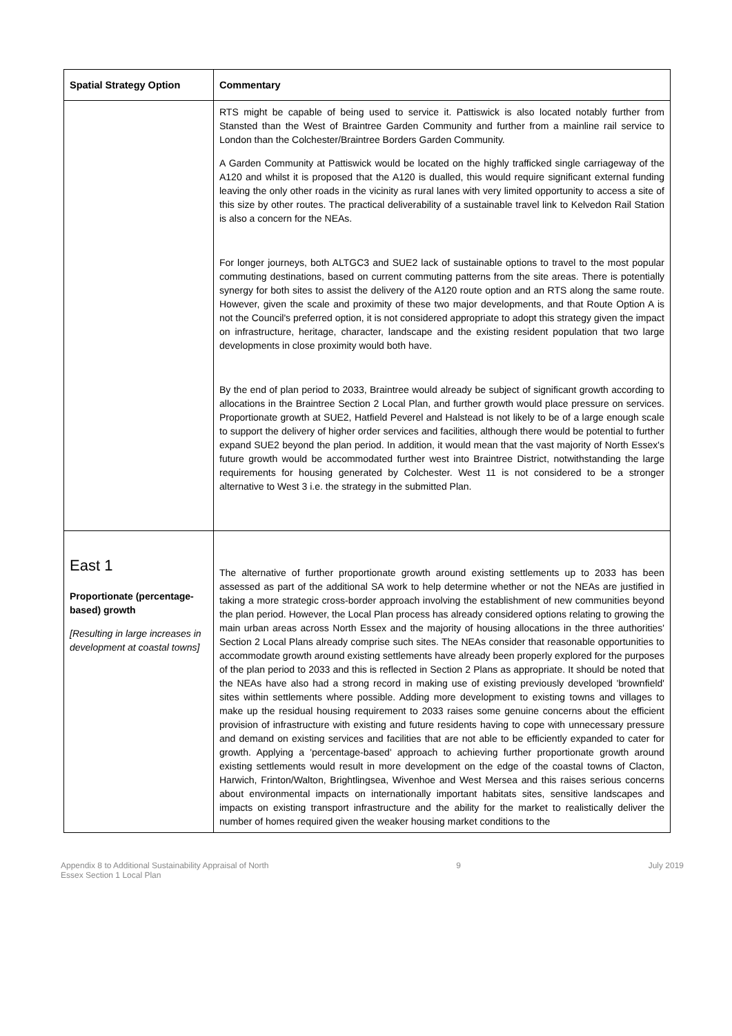| Spatial Strategy Option | Commentary |
| --- | --- |
| | RTS might be capable of being used to service it. Pattiswick is also located notably further from Stansted than the West of Braintree Garden Community and further from a mainline rail service to London than the Colchester/Braintree Borders Garden Community. A Garden Community at Pattiswick would be located on the highly trafficked single carriageway of the A120 and whilst it is proposed that the A120 is dualled, this would require significant external funding leaving the only other roads in the vicinity as rural lanes with very limited opportunity to access a site of this size by other routes. The practical deliverability of a sustainable travel link to Kelvedon Rail Station is also a concern for the NEAs. For longer journeys, both ALTGC3 and SUE2 lack of sustainable options to travel to the most popular commuting destinations, based on current commuting patterns from the site areas. There is potentially synergy for both sites to assist the delivery of the A120 route option and an RTS along the same route. However, given the scale and proximity of these two major developments, and that Route Option A is not the Council's preferred option, it is not considered appropriate to adopt this strategy given the impact on infrastructure, heritage, character, landscape and the existing resident population that two large developments in close proximity would both have. By the end of plan period to 2033, Braintree would already be subject of significant growth according to allocations in the Braintree Section 2 Local Plan, and further growth would place pressure on services. Proportionate growth at SUE2, Hatfield Peverel and Halstead is not likely to be of a large enough scale to support the delivery of higher order services and facilities, although there would be potential to further expand SUE2 beyond the plan period. In addition, it would mean that the vast majority of North Essex's future growth would be accommodated further west into Braintree District, notwithstanding the large requirements for housing generated by Colchester. West 11 is not considered to be a stronger alternative to West 3 i.e. the strategy in the submitted Plan. |
| East 1 Proportionate (percentage-based) growth [Resulting in large increases in development at coastal towns] | The alternative of further proportionate growth around existing settlements up to 2033 has been assessed as part of the additional SA work to help determine whether or not the NEAs are justified in taking a more strategic cross-border approach involving the establishment of new communities beyond the plan period. However, the Local Plan process has already considered options relating to growing the main urban areas across North Essex and the majority of housing allocations in the three authorities' Section 2 Local Plans already comprise such sites. The NEAs consider that reasonable opportunities to accommodate growth around existing settlements have already been properly explored for the purposes of the plan period to 2033 and this is reflected in Section 2 Plans as appropriate. It should be noted that the NEAs have also had a strong record in making use of existing previously developed 'brownfield' sites within settlements where possible. Adding more development to existing towns and villages to make up the residual housing requirement to 2033 raises some genuine concerns about the efficient provision of infrastructure with existing and future residents having to cope with unnecessary pressure and demand on existing services and facilities that are not able to be efficiently expanded to cater for growth. Applying a 'percentage-based' approach to achieving further proportionate growth around existing settlements would result in more development on the edge of the coastal towns of Clacton, Harwich, Frinton/Walton, Brightlingsea, Wivenhoe and West Mersea and this raises serious concerns about environmental impacts on internationally important habitats sites, sensitive landscapes and impacts on existing transport infrastructure and the ability for the market to realistically deliver the number of homes required given the weaker housing market conditions to the |
Appendix 8 to Additional Sustainability Appraisal of North
Essex Section 1 Local Plan 9 July 2019